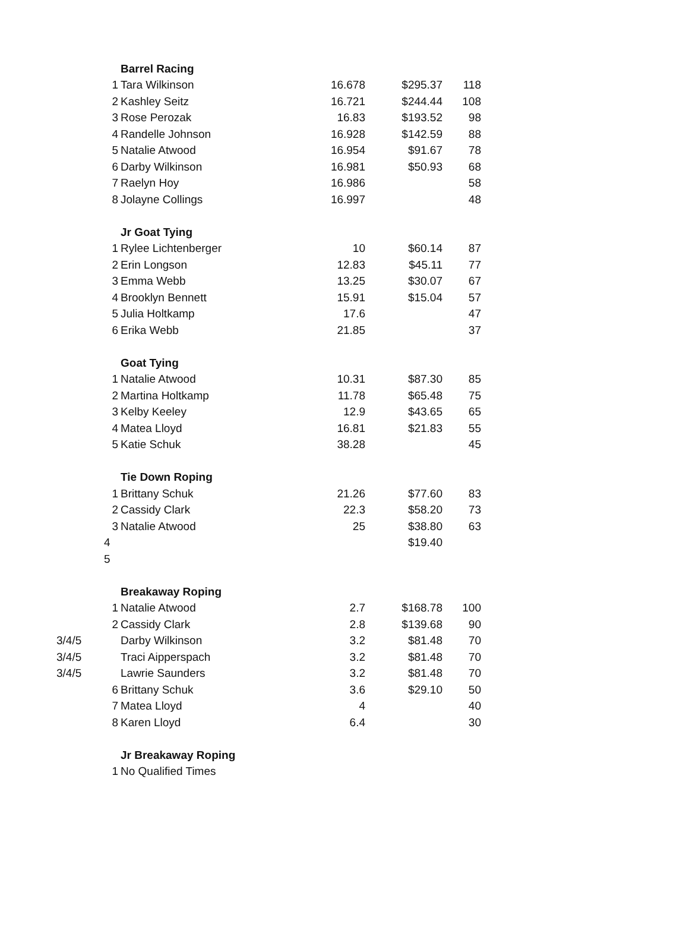| | | Barrel Racing | | | |
| | 1 | Tara Wilkinson | 16.678 | $295.37 | 118 |
| | 2 | Kashley Seitz | 16.721 | $244.44 | 108 |
| | 3 | Rose Perozak | 16.83 | $193.52 | 98 |
| | 4 | Randelle Johnson | 16.928 | $142.59 | 88 |
| | 5 | Natalie Atwood | 16.954 | $91.67 | 78 |
| | 6 | Darby Wilkinson | 16.981 | $50.93 | 68 |
| | 7 | Raelyn Hoy | 16.986 | | 58 |
| | 8 | Jolayne Collings | 16.997 | | 48 |
| | | Jr Goat Tying | | | |
| | 1 | Rylee Lichtenberger | 10 | $60.14 | 87 |
| | 2 | Erin Longson | 12.83 | $45.11 | 77 |
| | 3 | Emma Webb | 13.25 | $30.07 | 67 |
| | 4 | Brooklyn Bennett | 15.91 | $15.04 | 57 |
| | 5 | Julia Holtkamp | 17.6 | | 47 |
| | 6 | Erika Webb | 21.85 | | 37 |
| | | Goat Tying | | | |
| | 1 | Natalie Atwood | 10.31 | $87.30 | 85 |
| | 2 | Martina Holtkamp | 11.78 | $65.48 | 75 |
| | 3 | Kelby Keeley | 12.9 | $43.65 | 65 |
| | 4 | Matea Lloyd | 16.81 | $21.83 | 55 |
| | 5 | Katie Schuk | 38.28 | | 45 |
| | | Tie Down Roping | | | |
| | 1 | Brittany Schuk | 21.26 | $77.60 | 83 |
| | 2 | Cassidy Clark | 22.3 | $58.20 | 73 |
| | 3 | Natalie Atwood | 25 | $38.80 | 63 |
| | 4 | | | $19.40 | |
| | 5 | | | | |
| | | Breakaway Roping | | | |
| | 1 | Natalie Atwood | 2.7 | $168.78 | 100 |
| | 2 | Cassidy Clark | 2.8 | $139.68 | 90 |
| 3/4/5 | | Darby Wilkinson | 3.2 | $81.48 | 70 |
| 3/4/5 | | Traci Aipperspach | 3.2 | $81.48 | 70 |
| 3/4/5 | | Lawrie Saunders | 3.2 | $81.48 | 70 |
| | 6 | Brittany Schuk | 3.6 | $29.10 | 50 |
| | 7 | Matea Lloyd | 4 | | 40 |
| | 8 | Karen Lloyd | 6.4 | | 30 |
| | | Jr Breakaway Roping | | | |
| | 1 | No Qualified Times | | | |